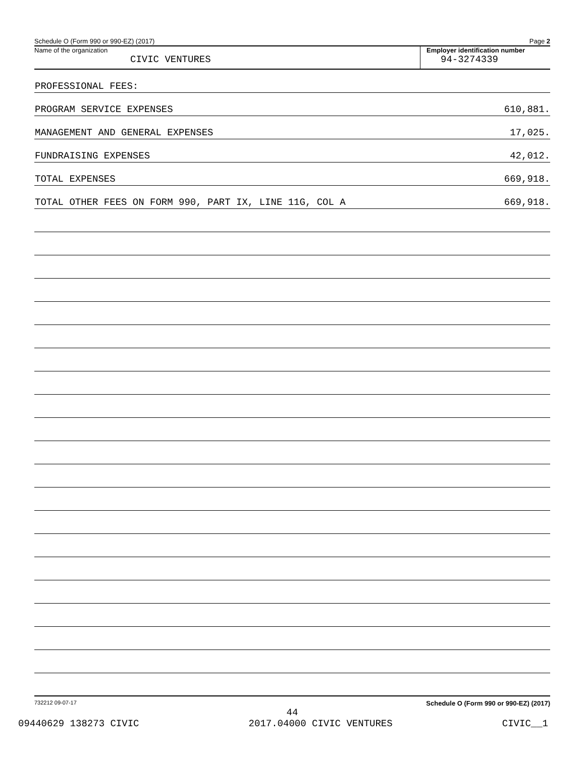Schedule O (Form 990 or 990-EZ) (2017) Page 2
Name of the organization
CIVIC VENTURES
Employer identification number
94-3274339
| PROFESSIONAL FEES: | |
| PROGRAM SERVICE EXPENSES | 610,881. |
| MANAGEMENT AND GENERAL EXPENSES | 17,025. |
| FUNDRAISING EXPENSES | 42,012. |
| TOTAL EXPENSES | 669,918. |
| TOTAL OTHER FEES ON FORM 990, PART IX, LINE 11G, COL A | 669,918. |
732212 09-07-17 Schedule O (Form 990 or 990-EZ) (2017)
44
09440629 138273 CIVIC 2017.04000 CIVIC VENTURES CIVIC__1